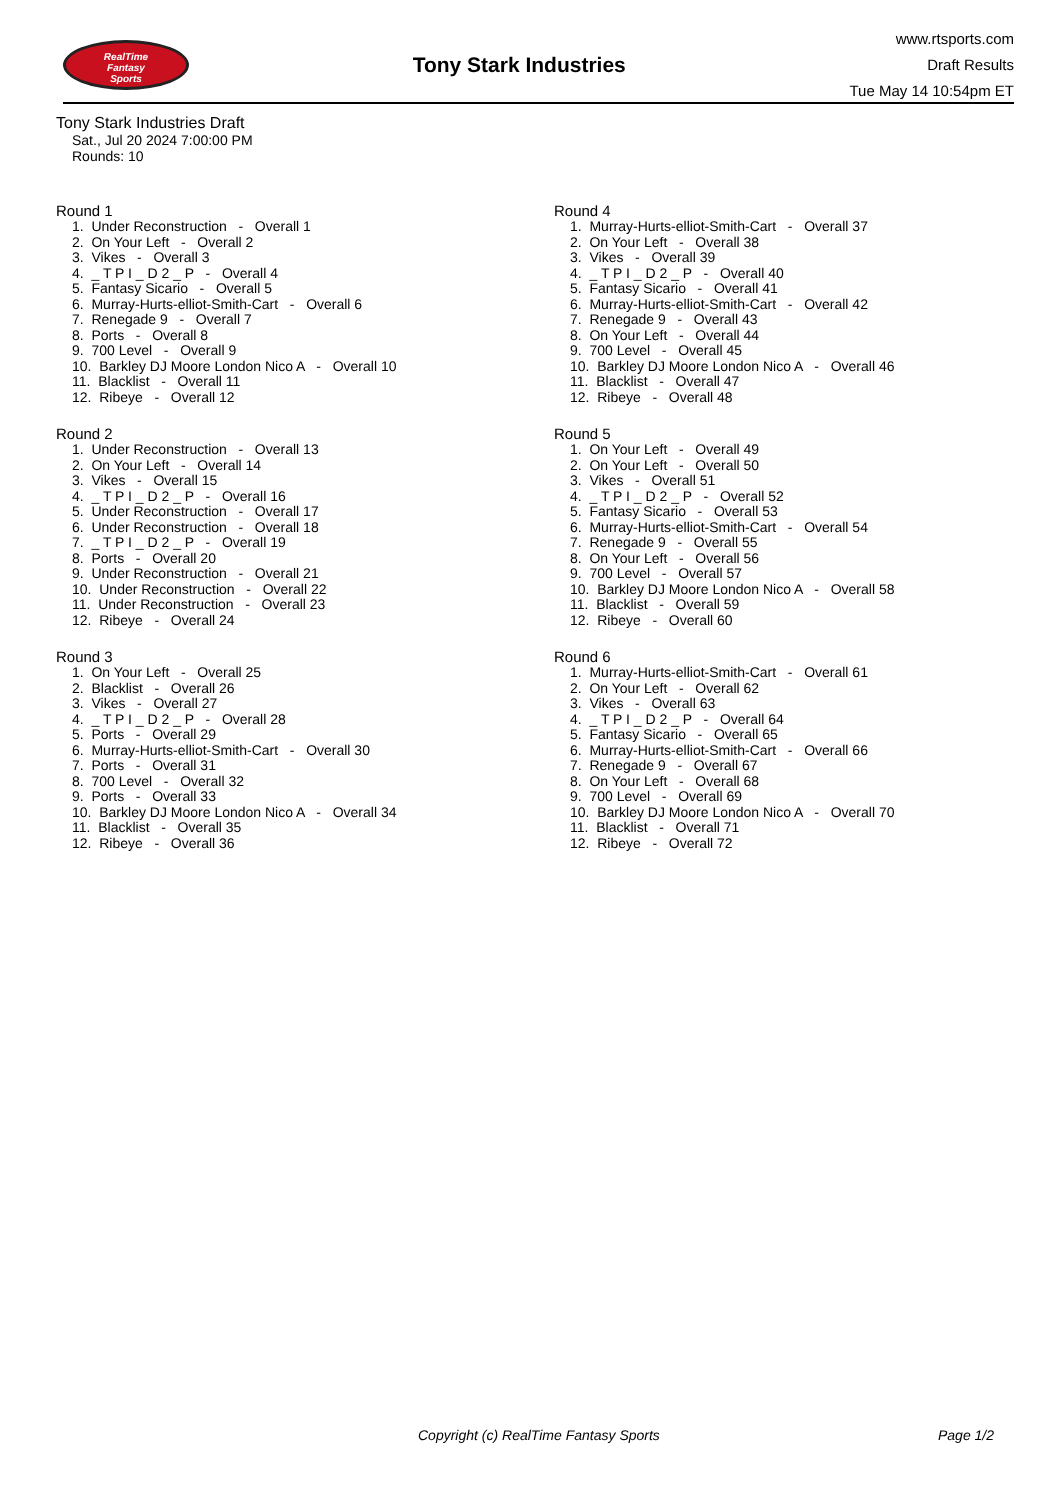RealTime
Fantasy
Sports
Tony Stark Industries
www.rtsports.com
Draft Results
Tue May 14 10:54pm ET
Tony Stark Industries Draft
Sat., Jul 20 2024 7:00:00 PM
Rounds: 10
Round 1
1. Under Reconstruction - Overall 1
2. On Your Left - Overall 2
3. Vikes - Overall 3
4. _ T P I _ D 2 _ P - Overall 4
5. Fantasy Sicario - Overall 5
6. Murray-Hurts-elliot-Smith-Cart - Overall 6
7. Renegade 9 - Overall 7
8. Ports - Overall 8
9. 700 Level - Overall 9
10. Barkley DJ Moore London Nico A - Overall 10
11. Blacklist - Overall 11
12. Ribeye - Overall 12
Round 2
1. Under Reconstruction - Overall 13
2. On Your Left - Overall 14
3. Vikes - Overall 15
4. _ T P I _ D 2 _ P - Overall 16
5. Under Reconstruction - Overall 17
6. Under Reconstruction - Overall 18
7. _ T P I _ D 2 _ P - Overall 19
8. Ports - Overall 20
9. Under Reconstruction - Overall 21
10. Under Reconstruction - Overall 22
11. Under Reconstruction - Overall 23
12. Ribeye - Overall 24
Round 3
1. On Your Left - Overall 25
2. Blacklist - Overall 26
3. Vikes - Overall 27
4. _ T P I _ D 2 _ P - Overall 28
5. Ports - Overall 29
6. Murray-Hurts-elliot-Smith-Cart - Overall 30
7. Ports - Overall 31
8. 700 Level - Overall 32
9. Ports - Overall 33
10. Barkley DJ Moore London Nico A - Overall 34
11. Blacklist - Overall 35
12. Ribeye - Overall 36
Round 4
1. Murray-Hurts-elliot-Smith-Cart - Overall 37
2. On Your Left - Overall 38
3. Vikes - Overall 39
4. _ T P I _ D 2 _ P - Overall 40
5. Fantasy Sicario - Overall 41
6. Murray-Hurts-elliot-Smith-Cart - Overall 42
7. Renegade 9 - Overall 43
8. On Your Left - Overall 44
9. 700 Level - Overall 45
10. Barkley DJ Moore London Nico A - Overall 46
11. Blacklist - Overall 47
12. Ribeye - Overall 48
Round 5
1. On Your Left - Overall 49
2. On Your Left - Overall 50
3. Vikes - Overall 51
4. _ T P I _ D 2 _ P - Overall 52
5. Fantasy Sicario - Overall 53
6. Murray-Hurts-elliot-Smith-Cart - Overall 54
7. Renegade 9 - Overall 55
8. On Your Left - Overall 56
9. 700 Level - Overall 57
10. Barkley DJ Moore London Nico A - Overall 58
11. Blacklist - Overall 59
12. Ribeye - Overall 60
Round 6
1. Murray-Hurts-elliot-Smith-Cart - Overall 61
2. On Your Left - Overall 62
3. Vikes - Overall 63
4. _ T P I _ D 2 _ P - Overall 64
5. Fantasy Sicario - Overall 65
6. Murray-Hurts-elliot-Smith-Cart - Overall 66
7. Renegade 9 - Overall 67
8. On Your Left - Overall 68
9. 700 Level - Overall 69
10. Barkley DJ Moore London Nico A - Overall 70
11. Blacklist - Overall 71
12. Ribeye - Overall 72
Copyright (c) RealTime Fantasy Sports Page 1/2